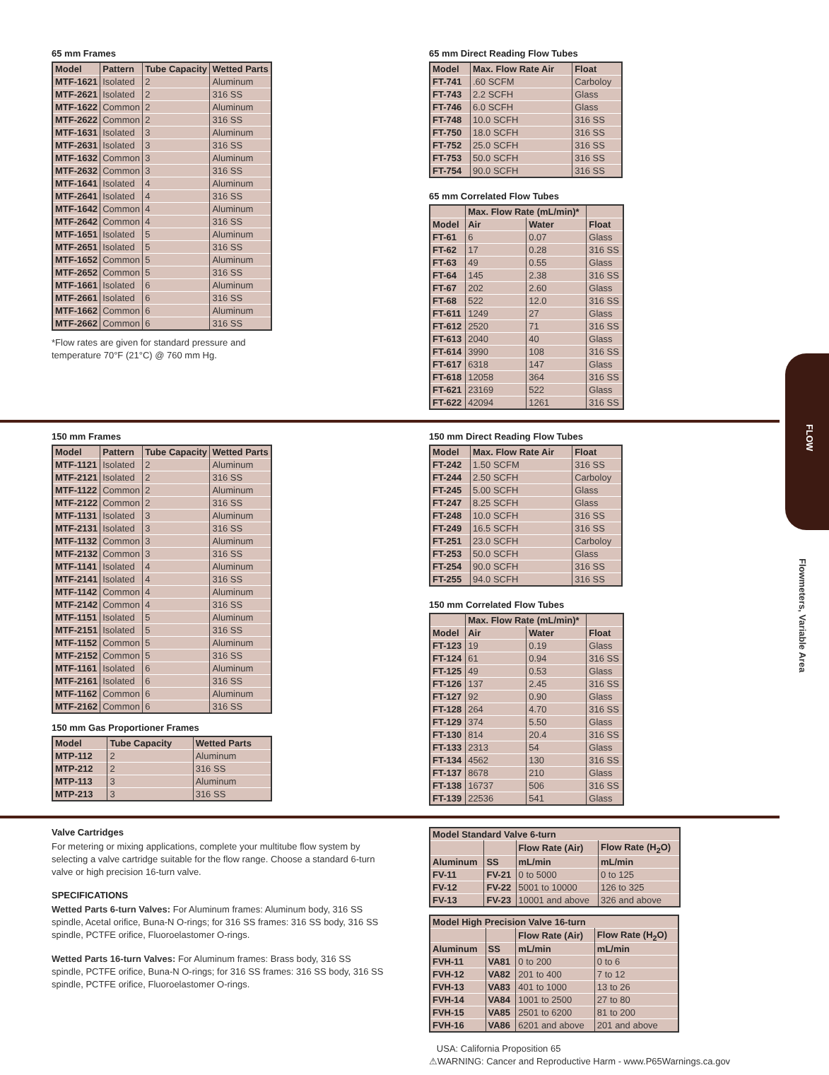FLOW
Flowmeters, Variable Area
65 mm Frames
| Model | Pattern | Tube Capacity | Wetted Parts |
| --- | --- | --- | --- |
| MTF-1621 | Isolated | 2 | Aluminum |
| MTF-2621 | Isolated | 2 | 316 SS |
| MTF-1622 | Common | 2 | Aluminum |
| MTF-2622 | Common | 2 | 316 SS |
| MTF-1631 | Isolated | 3 | Aluminum |
| MTF-2631 | Isolated | 3 | 316 SS |
| MTF-1632 | Common | 3 | Aluminum |
| MTF-2632 | Common | 3 | 316 SS |
| MTF-1641 | Isolated | 4 | Aluminum |
| MTF-2641 | Isolated | 4 | 316 SS |
| MTF-1642 | Common | 4 | Aluminum |
| MTF-2642 | Common | 4 | 316 SS |
| MTF-1651 | Isolated | 5 | Aluminum |
| MTF-2651 | Isolated | 5 | 316 SS |
| MTF-1652 | Common | 5 | Aluminum |
| MTF-2652 | Common | 5 | 316 SS |
| MTF-1661 | Isolated | 6 | Aluminum |
| MTF-2661 | Isolated | 6 | 316 SS |
| MTF-1662 | Common | 6 | Aluminum |
| MTF-2662 | Common | 6 | 316 SS |
*Flow rates are given for standard pressure and
temperature 70°F (21°C) @ 760 mm Hg.
65 mm Direct Reading Flow Tubes
| Model | Max. Flow Rate Air | Float |
| --- | --- | --- |
| FT-741 | .60 SCFM | Carboloy |
| FT-743 | 2.2 SCFH | Glass |
| FT-746 | 6.0 SCFH | Glass |
| FT-748 | 10.0 SCFH | 316 SS |
| FT-750 | 18.0 SCFH | 316 SS |
| FT-752 | 25.0 SCFH | 316 SS |
| FT-753 | 50.0 SCFH | 316 SS |
| FT-754 | 90.0 SCFH | 316 SS |
65 mm Correlated Flow Tubes
| | Max. Flow Rate (mL/min)* | | |
| --- | --- | --- | --- |
| Model | Air | Water | Float |
| FT-61 | 6 | 0.07 | Glass |
| FT-62 | 17 | 0.28 | 316 SS |
| FT-63 | 49 | 0.55 | Glass |
| FT-64 | 145 | 2.38 | 316 SS |
| FT-67 | 202 | 2.60 | Glass |
| FT-68 | 522 | 12.0 | 316 SS |
| FT-611 | 1249 | 27 | Glass |
| FT-612 | 2520 | 71 | 316 SS |
| FT-613 | 2040 | 40 | Glass |
| FT-614 | 3990 | 108 | 316 SS |
| FT-617 | 6318 | 147 | Glass |
| FT-618 | 12058 | 364 | 316 SS |
| FT-621 | 23169 | 522 | Glass |
| FT-622 | 42094 | 1261 | 316 SS |
150 mm Frames
| Model | Pattern | Tube Capacity | Wetted Parts |
| --- | --- | --- | --- |
| MTF-1121 | Isolated | 2 | Aluminum |
| MTF-2121 | Isolated | 2 | 316 SS |
| MTF-1122 | Common | 2 | Aluminum |
| MTF-2122 | Common | 2 | 316 SS |
| MTF-1131 | Isolated | 3 | Aluminum |
| MTF-2131 | Isolated | 3 | 316 SS |
| MTF-1132 | Common | 3 | Aluminum |
| MTF-2132 | Common | 3 | 316 SS |
| MTF-1141 | Isolated | 4 | Aluminum |
| MTF-2141 | Isolated | 4 | 316 SS |
| MTF-1142 | Common | 4 | Aluminum |
| MTF-2142 | Common | 4 | 316 SS |
| MTF-1151 | Isolated | 5 | Aluminum |
| MTF-2151 | Isolated | 5 | 316 SS |
| MTF-1152 | Common | 5 | Aluminum |
| MTF-2152 | Common | 5 | 316 SS |
| MTF-1161 | Isolated | 6 | Aluminum |
| MTF-2161 | Isolated | 6 | 316 SS |
| MTF-1162 | Common | 6 | Aluminum |
| MTF-2162 | Common | 6 | 316 SS |
150 mm Gas Proportioner Frames
| Model | Tube Capacity | Wetted Parts |
| --- | --- | --- |
| MTP-112 | 2 | Aluminum |
| MTP-212 | 2 | 316 SS |
| MTP-113 | 3 | Aluminum |
| MTP-213 | 3 | 316 SS |
150 mm Direct Reading Flow Tubes
| Model | Max. Flow Rate Air | Float |
| --- | --- | --- |
| FT-242 | 1.50 SCFM | 316 SS |
| FT-244 | 2.50 SCFH | Carboloy |
| FT-245 | 5.00 SCFH | Glass |
| FT-247 | 8.25 SCFH | Glass |
| FT-248 | 10.0 SCFH | 316 SS |
| FT-249 | 16.5 SCFH | 316 SS |
| FT-251 | 23.0 SCFH | Carboloy |
| FT-253 | 50.0 SCFH | Glass |
| FT-254 | 90.0 SCFH | 316 SS |
| FT-255 | 94.0 SCFH | 316 SS |
150 mm Correlated Flow Tubes
| | Max. Flow Rate (mL/min)* | | |
| --- | --- | --- | --- |
| Model | Air | Water | Float |
| FT-123 | 19 | 0.19 | Glass |
| FT-124 | 61 | 0.94 | 316 SS |
| FT-125 | 49 | 0.53 | Glass |
| FT-126 | 137 | 2.45 | 316 SS |
| FT-127 | 92 | 0.90 | Glass |
| FT-128 | 264 | 4.70 | 316 SS |
| FT-129 | 374 | 5.50 | Glass |
| FT-130 | 814 | 20.4 | 316 SS |
| FT-133 | 2313 | 54 | Glass |
| FT-134 | 4562 | 130 | 316 SS |
| FT-137 | 8678 | 210 | Glass |
| FT-138 | 16737 | 506 | 316 SS |
| FT-139 | 22536 | 541 | Glass |
Valve Cartridges
For metering or mixing applications, complete your multitube flow system by selecting a valve cartridge suitable for the flow range. Choose a standard 6-turn valve or high precision 16-turn valve.
SPECIFICATIONS
Wetted Parts 6-turn Valves: For Aluminum frames: Aluminum body, 316 SS spindle, Acetal orifice, Buna-N O-rings; for 316 SS frames: 316 SS body, 316 SS spindle, PCTFE orifice, Fluoroelastomer O-rings.
Wetted Parts 16-turn Valves: For Aluminum frames: Brass body, 316 SS spindle, PCTFE orifice, Buna-N O-rings; for 316 SS frames: 316 SS body, 316 SS spindle, PCTFE orifice, Fluoroelastomer O-rings.
| Model Standard Valve 6-turn | | | |
| --- | --- | --- | --- |
| | | Flow Rate (Air) | Flow Rate (H<sub>2</sub>O) |
| Aluminum | SS | mL/min | mL/min |
| FV-11 | FV-21 | 0 to 5000 | 0 to 125 |
| FV-12 | FV-22 | 5001 to 10000 | 126 to 325 |
| FV-13 | FV-23 | 10001 and above | 326 and above |
| Model High Precision Valve 16-turn | | | |
| --- | --- | --- | --- |
| | | Flow Rate (Air) | Flow Rate (H<sub>2</sub>O) |
| Aluminum | SS | mL/min | mL/min |
| FVH-11 | VA81 | 0 to 200 | 0 to 6 |
| FVH-12 | VA82 | 201 to 400 | 7 to 12 |
| FVH-13 | VA83 | 401 to 1000 | 13 to 26 |
| FVH-14 | VA84 | 1001 to 2500 | 27 to 80 |
| FVH-15 | VA85 | 2501 to 6200 | 81 to 200 |
| FVH-16 | VA86 | 6201 and above | 201 and above |
USA: California Proposition 65
⚠WARNING: Cancer and Reproductive Harm - www.P65Warnings.ca.gov